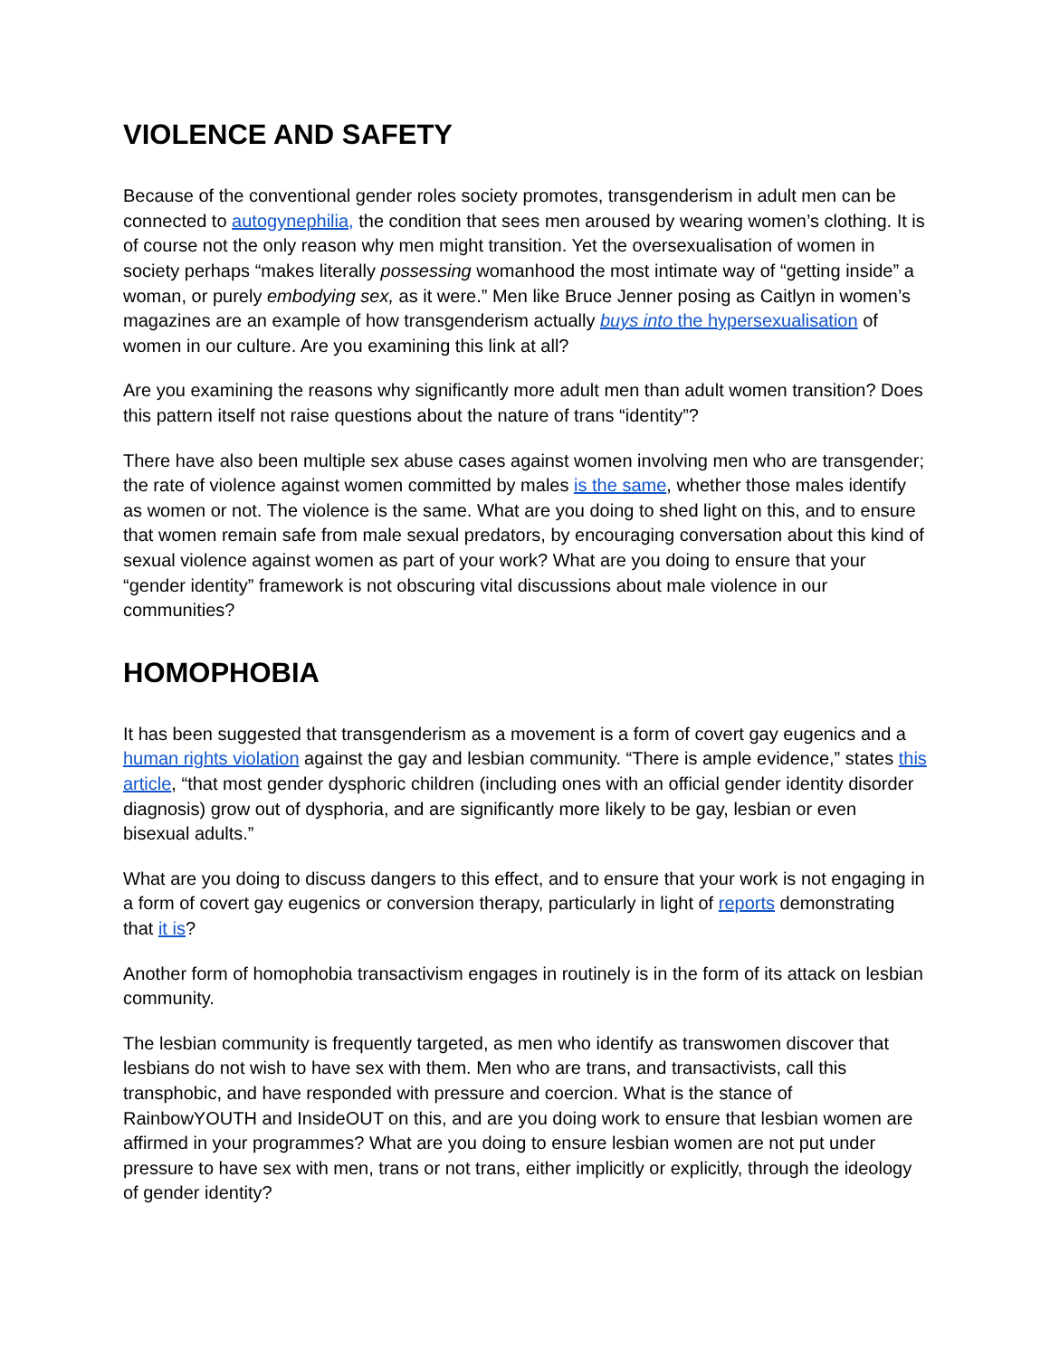VIOLENCE AND SAFETY
Because of the conventional gender roles society promotes, transgenderism in adult men can be connected to autogynephilia, the condition that sees men aroused by wearing women’s clothing. It is of course not the only reason why men might transition. Yet the oversexualisation of women in society perhaps “makes literally possessing womanhood the most intimate way of “getting inside” a woman, or purely embodying sex, as it were.” Men like Bruce Jenner posing as Caitlyn in women’s magazines are an example of how transgenderism actually buys into the hypersexualisation of women in our culture. Are you examining this link at all?
Are you examining the reasons why significantly more adult men than adult women transition? Does this pattern itself not raise questions about the nature of trans “identity”?
There have also been multiple sex abuse cases against women involving men who are transgender; the rate of violence against women committed by males is the same, whether those males identify as women or not. The violence is the same. What are you doing to shed light on this, and to ensure that women remain safe from male sexual predators, by encouraging conversation about this kind of sexual violence against women as part of your work? What are you doing to ensure that your “gender identity” framework is not obscuring vital discussions about male violence in our communities?
HOMOPHOBIA
It has been suggested that transgenderism as a movement is a form of covert gay eugenics and a human rights violation against the gay and lesbian community. “There is ample evidence,” states this article, “that most gender dysphoric children (including ones with an official gender identity disorder diagnosis) grow out of dysphoria, and are significantly more likely to be gay, lesbian or even bisexual adults.”
What are you doing to discuss dangers to this effect, and to ensure that your work is not engaging in a form of covert gay eugenics or conversion therapy, particularly in light of reports demonstrating that it is?
Another form of homophobia transactivism engages in routinely is in the form of its attack on lesbian community.
The lesbian community is frequently targeted, as men who identify as transwomen discover that lesbians do not wish to have sex with them. Men who are trans, and transactivists, call this transphobic, and have responded with pressure and coercion. What is the stance of RainbowYOUTH and InsideOUT on this, and are you doing work to ensure that lesbian women are affirmed in your programmes? What are you doing to ensure lesbian women are not put under pressure to have sex with men, trans or not trans, either implicitly or explicitly, through the ideology of gender identity?